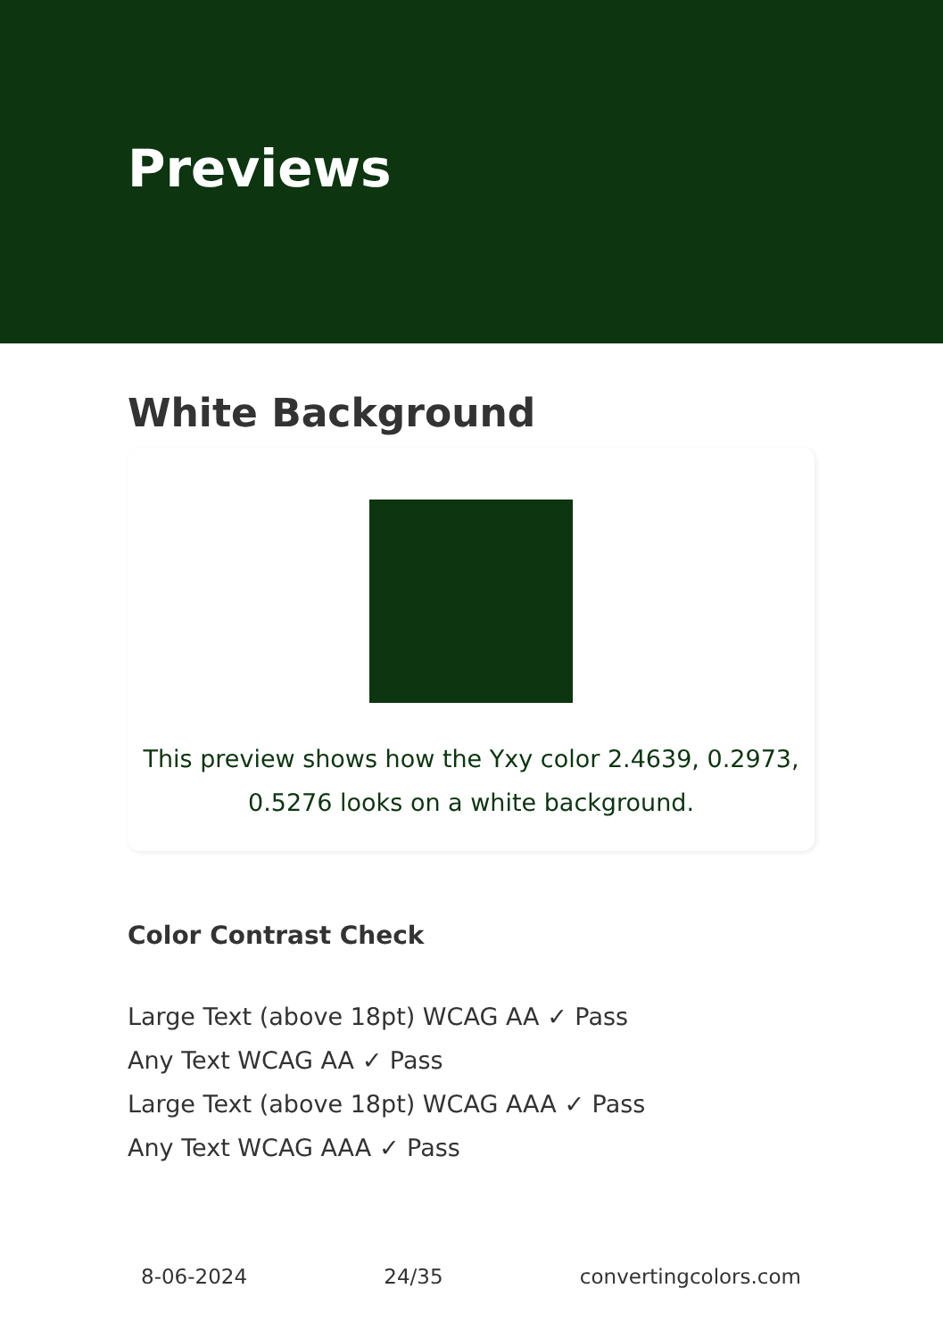Previews
White Background
This preview shows how the Yxy color 2.4639, 0.2973, 0.5276 looks on a white background.
Color Contrast Check
Large Text (above 18pt) WCAG AA ✓ Pass
Any Text WCAG AA ✓ Pass
Large Text (above 18pt) WCAG AAA ✓ Pass
Any Text WCAG AAA ✓ Pass
8-06-2024 24/35 convertingcolors.com